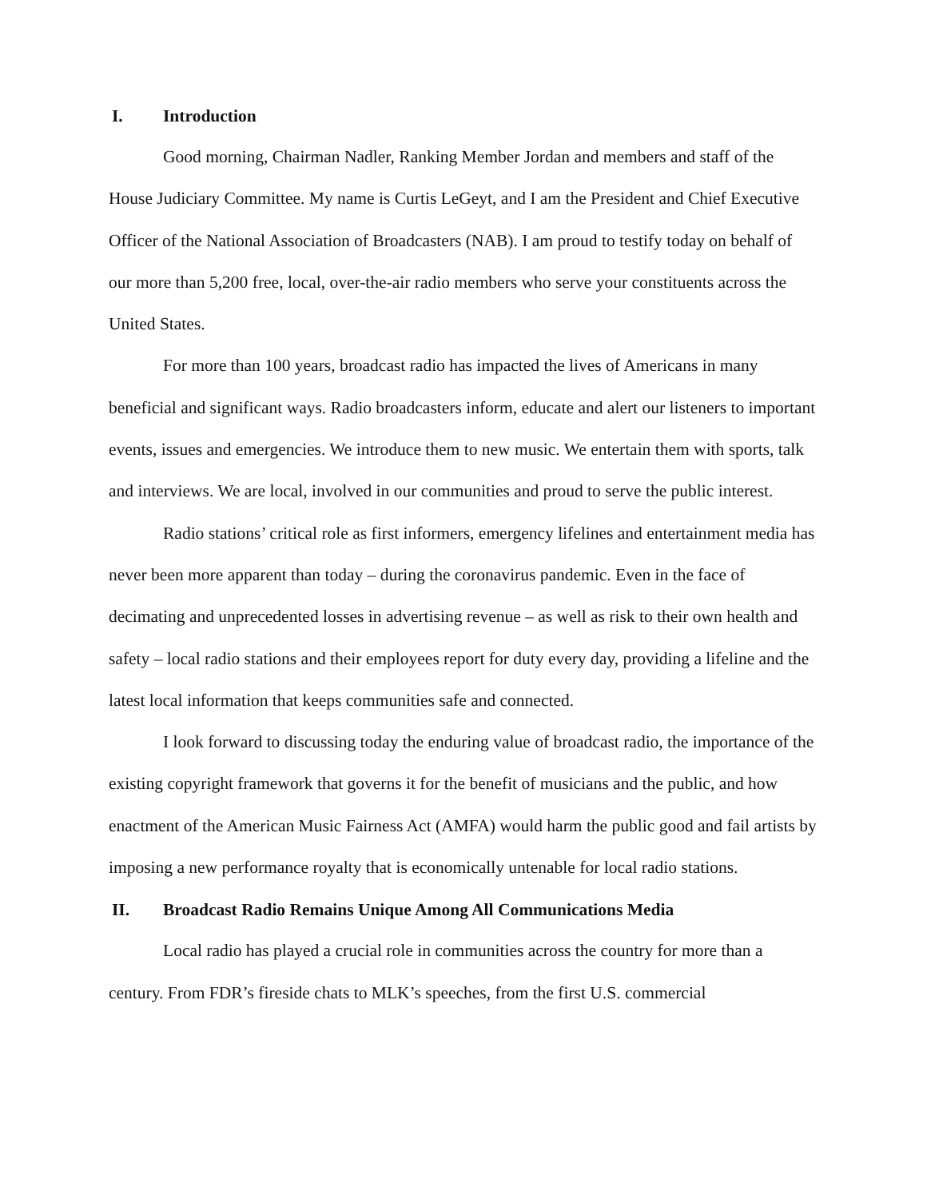I. Introduction
Good morning, Chairman Nadler, Ranking Member Jordan and members and staff of the House Judiciary Committee. My name is Curtis LeGeyt, and I am the President and Chief Executive Officer of the National Association of Broadcasters (NAB). I am proud to testify today on behalf of our more than 5,200 free, local, over-the-air radio members who serve your constituents across the United States.
For more than 100 years, broadcast radio has impacted the lives of Americans in many beneficial and significant ways. Radio broadcasters inform, educate and alert our listeners to important events, issues and emergencies. We introduce them to new music. We entertain them with sports, talk and interviews. We are local, involved in our communities and proud to serve the public interest.
Radio stations’ critical role as first informers, emergency lifelines and entertainment media has never been more apparent than today – during the coronavirus pandemic. Even in the face of decimating and unprecedented losses in advertising revenue – as well as risk to their own health and safety – local radio stations and their employees report for duty every day, providing a lifeline and the latest local information that keeps communities safe and connected.
I look forward to discussing today the enduring value of broadcast radio, the importance of the existing copyright framework that governs it for the benefit of musicians and the public, and how enactment of the American Music Fairness Act (AMFA) would harm the public good and fail artists by imposing a new performance royalty that is economically untenable for local radio stations.
II. Broadcast Radio Remains Unique Among All Communications Media
Local radio has played a crucial role in communities across the country for more than a century. From FDR’s fireside chats to MLK’s speeches, from the first U.S. commercial